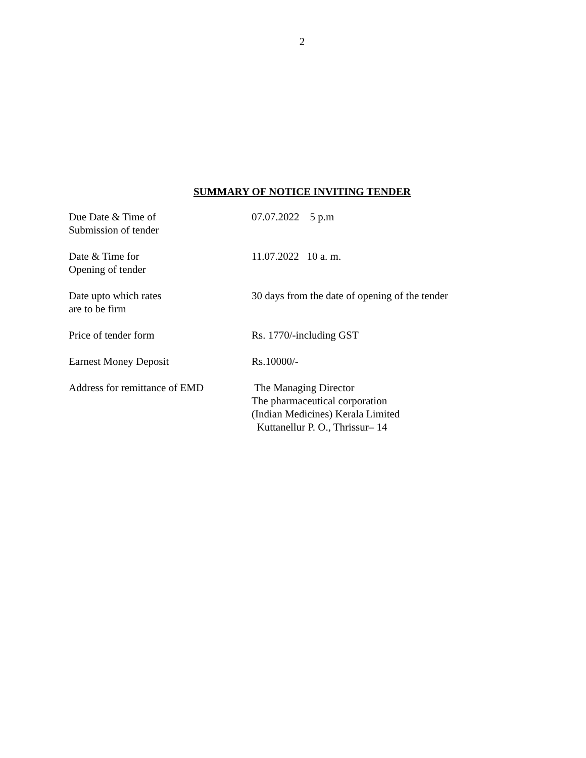2
SUMMARY OF NOTICE INVITING TENDER
| Due Date & Time of Submission of tender | 07.07.2022 5 p.m |
| Date & Time for Opening of tender | 11.07.2022 10 a. m. |
| Date upto which rates are to be firm | 30 days from the date of opening of the tender |
| Price of tender form | Rs. 1770/-including GST |
| Earnest Money Deposit | Rs.10000/- |
| Address for remittance of EMD | The Managing Director The pharmaceutical corporation (Indian Medicines) Kerala Limited Kuttanellur P. O., Thrissur– 14 |